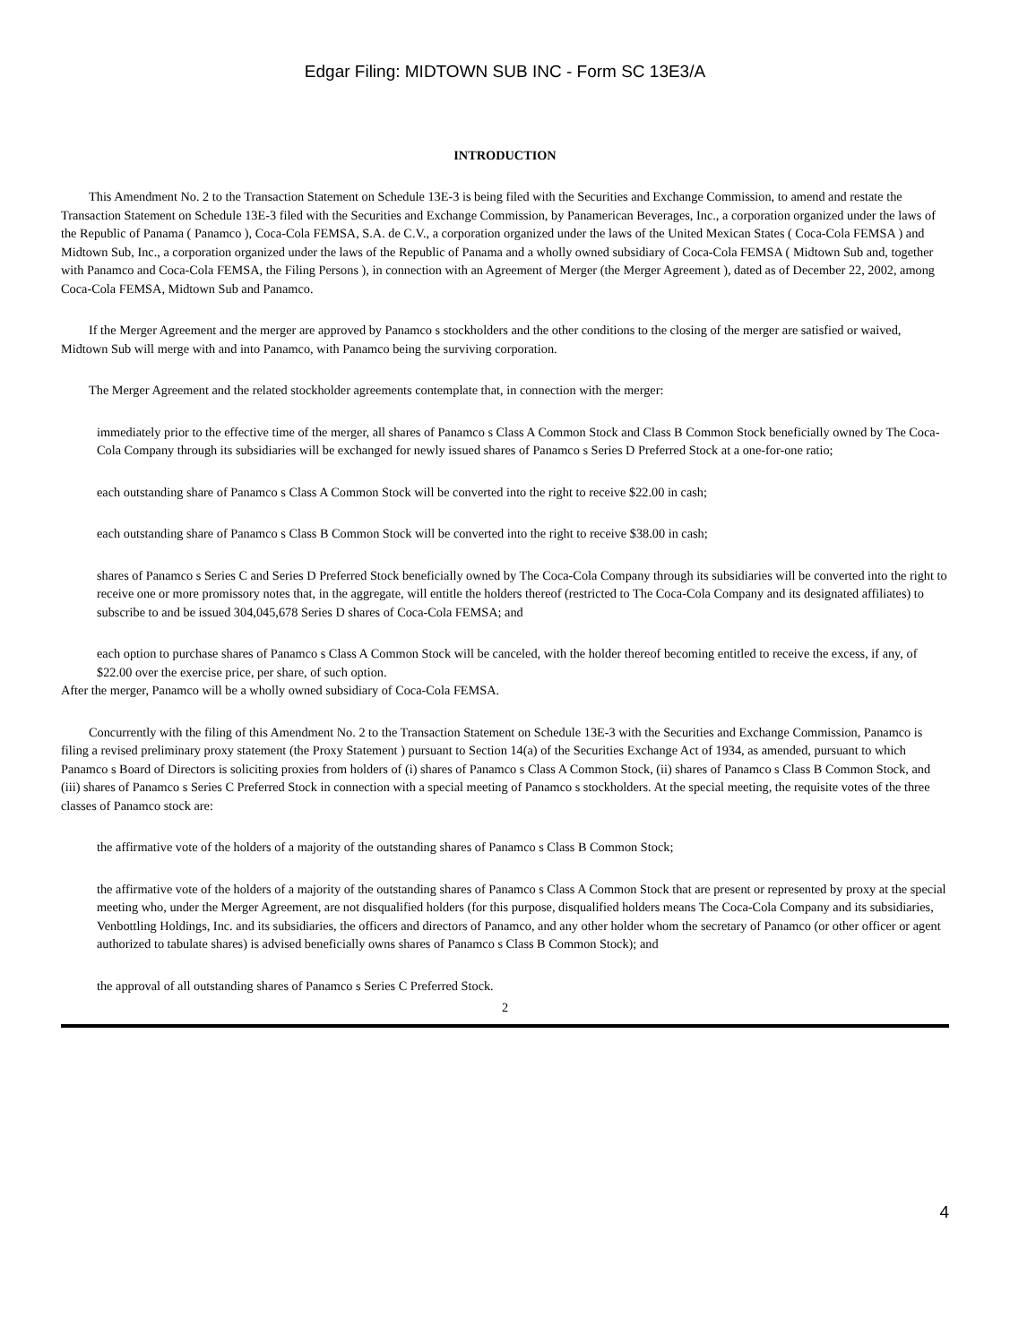Edgar Filing: MIDTOWN SUB INC - Form SC 13E3/A
INTRODUCTION
This Amendment No. 2 to the Transaction Statement on Schedule 13E-3 is being filed with the Securities and Exchange Commission, to amend and restate the Transaction Statement on Schedule 13E-3 filed with the Securities and Exchange Commission, by Panamerican Beverages, Inc., a corporation organized under the laws of the Republic of Panama ( Panamco ), Coca-Cola FEMSA, S.A. de C.V., a corporation organized under the laws of the United Mexican States ( Coca-Cola FEMSA ) and Midtown Sub, Inc., a corporation organized under the laws of the Republic of Panama and a wholly owned subsidiary of Coca-Cola FEMSA ( Midtown Sub and, together with Panamco and Coca-Cola FEMSA, the Filing Persons ), in connection with an Agreement of Merger (the Merger Agreement ), dated as of December 22, 2002, among Coca-Cola FEMSA, Midtown Sub and Panamco.
If the Merger Agreement and the merger are approved by Panamco s stockholders and the other conditions to the closing of the merger are satisfied or waived, Midtown Sub will merge with and into Panamco, with Panamco being the surviving corporation.
The Merger Agreement and the related stockholder agreements contemplate that, in connection with the merger:
immediately prior to the effective time of the merger, all shares of Panamco s Class A Common Stock and Class B Common Stock beneficially owned by The Coca-Cola Company through its subsidiaries will be exchanged for newly issued shares of Panamco s Series D Preferred Stock at a one-for-one ratio;
each outstanding share of Panamco s Class A Common Stock will be converted into the right to receive $22.00 in cash;
each outstanding share of Panamco s Class B Common Stock will be converted into the right to receive $38.00 in cash;
shares of Panamco s Series C and Series D Preferred Stock beneficially owned by The Coca-Cola Company through its subsidiaries will be converted into the right to receive one or more promissory notes that, in the aggregate, will entitle the holders thereof (restricted to The Coca-Cola Company and its designated affiliates) to subscribe to and be issued 304,045,678 Series D shares of Coca-Cola FEMSA; and
each option to purchase shares of Panamco s Class A Common Stock will be canceled, with the holder thereof becoming entitled to receive the excess, if any, of $22.00 over the exercise price, per share, of such option.
After the merger, Panamco will be a wholly owned subsidiary of Coca-Cola FEMSA.
Concurrently with the filing of this Amendment No. 2 to the Transaction Statement on Schedule 13E-3 with the Securities and Exchange Commission, Panamco is filing a revised preliminary proxy statement (the Proxy Statement ) pursuant to Section 14(a) of the Securities Exchange Act of 1934, as amended, pursuant to which Panamco s Board of Directors is soliciting proxies from holders of (i) shares of Panamco s Class A Common Stock, (ii) shares of Panamco s Class B Common Stock, and (iii) shares of Panamco s Series C Preferred Stock in connection with a special meeting of Panamco s stockholders. At the special meeting, the requisite votes of the three classes of Panamco stock are:
the affirmative vote of the holders of a majority of the outstanding shares of Panamco s Class B Common Stock;
the affirmative vote of the holders of a majority of the outstanding shares of Panamco s Class A Common Stock that are present or represented by proxy at the special meeting who, under the Merger Agreement, are not disqualified holders (for this purpose, disqualified holders means The Coca-Cola Company and its subsidiaries, Venbottling Holdings, Inc. and its subsidiaries, the officers and directors of Panamco, and any other holder whom the secretary of Panamco (or other officer or agent authorized to tabulate shares) is advised beneficially owns shares of Panamco s Class B Common Stock); and
the approval of all outstanding shares of Panamco s Series C Preferred Stock.
2
4